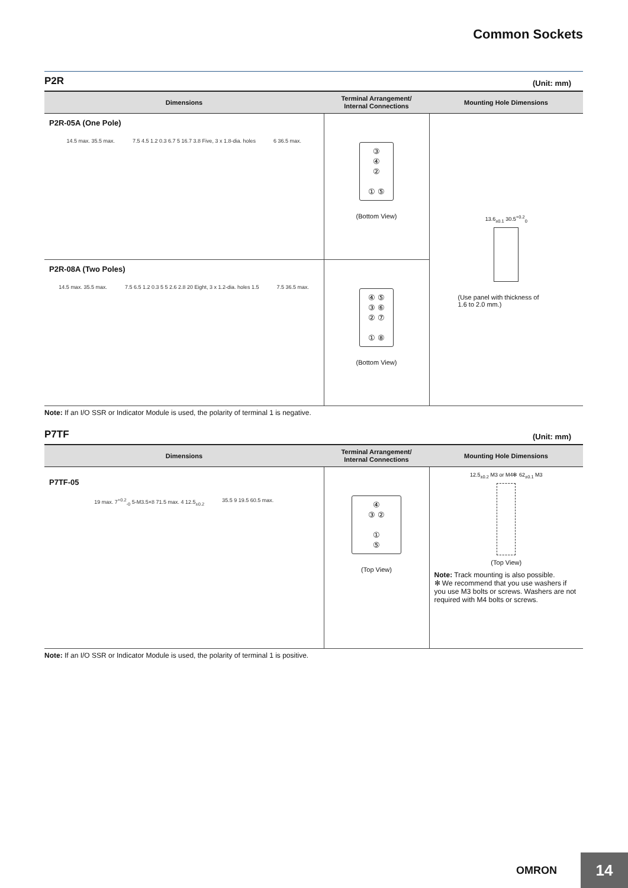Common Sockets
P2R (Unit: mm)
| Dimensions | Terminal Arrangement/ Internal Connections | Mounting Hole Dimensions |
| --- | --- | --- |
| P2R-05A (One Pole) 14.5 max. 35.5 max. 7.5 4.5 1.2 0.3 6.7 5 16.7 3.8 Five, 3 x 1.8-dia. holes 6 36.5 max. | ③ ④ ② ① ⑤ (Bottom View) | 13.6<sub>±0.1</sub> 30.5<sup>+0.2</sup><sub>0</sub> (Use panel with thickness of 1.6 to 2.0 mm.) |
| P2R-08A (Two Poles) 14.5 max. 35.5 max. 7.5 6.5 1.2 0.3 5 5 2.6 2.8 20 Eight, 3 x 1.2-dia. holes 1.5 7.5 36.5 max. | ④ ⑤ ③ ⑥ ② ⑦ ① ⑧ (Bottom View) | |
Note: If an I/O SSR or Indicator Module is used, the polarity of terminal 1 is negative.
P7TF (Unit: mm)
| Dimensions | Terminal Arrangement/ Internal Connections | Mounting Hole Dimensions |
| --- | --- | --- |
| P7TF-05 19 max. 7<sup>+0.2</sup><sub>-0</sub> 5-M3.5×8 71.5 max. 4 12.5<sub>±0.2</sub> 35.5 9 19.5 60.5 max. | ④ ③ ② ① ⑤ (Top View) | 12.5<sub>±0.2</sub> M3 or M4✻ 62<sub>±0.1</sub> M3 (Top View) Note: Track mounting is also possible. ✻ We recommend that you use washers if you use M3 bolts or screws. Washers are not required with M4 bolts or screws. |
Note: If an I/O SSR or Indicator Module is used, the polarity of terminal 1 is positive.
OMRON
14